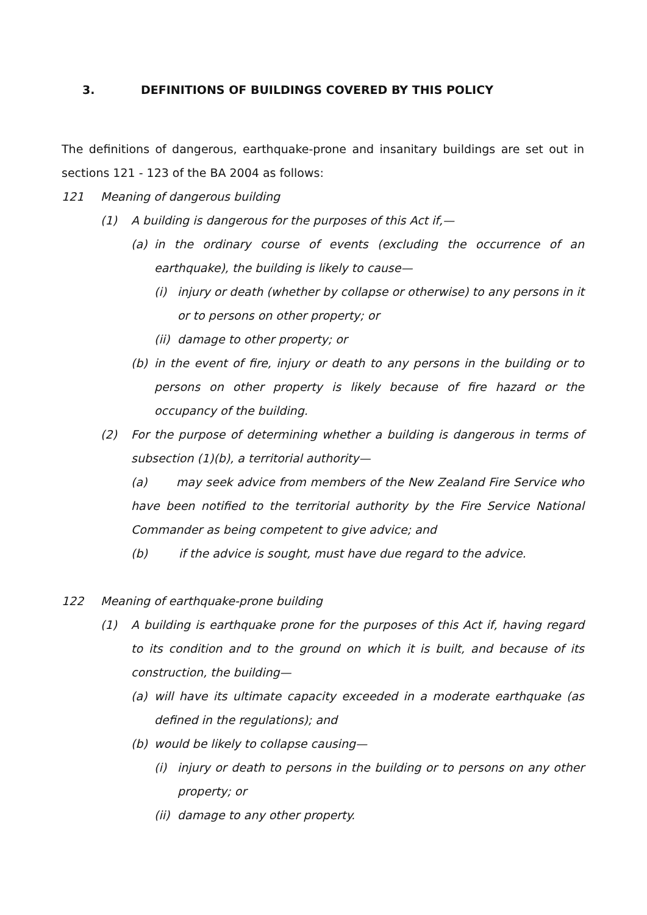3. DEFINITIONS OF BUILDINGS COVERED BY THIS POLICY
The definitions of dangerous, earthquake-prone and insanitary buildings are set out in sections 121 - 123 of the BA 2004 as follows:
121 Meaning of dangerous building
(1) A building is dangerous for the purposes of this Act if,—
(a) in the ordinary course of events (excluding the occurrence of an earthquake), the building is likely to cause—
(i) injury or death (whether by collapse or otherwise) to any persons in it or to persons on other property; or
(ii) damage to other property; or
(b) in the event of fire, injury or death to any persons in the building or to persons on other property is likely because of fire hazard or the occupancy of the building.
(2) For the purpose of determining whether a building is dangerous in terms of subsection (1)(b), a territorial authority—
(a) may seek advice from members of the New Zealand Fire Service who have been notified to the territorial authority by the Fire Service National Commander as being competent to give advice; and
(b) if the advice is sought, must have due regard to the advice.
122 Meaning of earthquake-prone building
(1) A building is earthquake prone for the purposes of this Act if, having regard to its condition and to the ground on which it is built, and because of its construction, the building—
(a) will have its ultimate capacity exceeded in a moderate earthquake (as defined in the regulations); and
(b) would be likely to collapse causing—
(i) injury or death to persons in the building or to persons on any other property; or
(ii) damage to any other property.